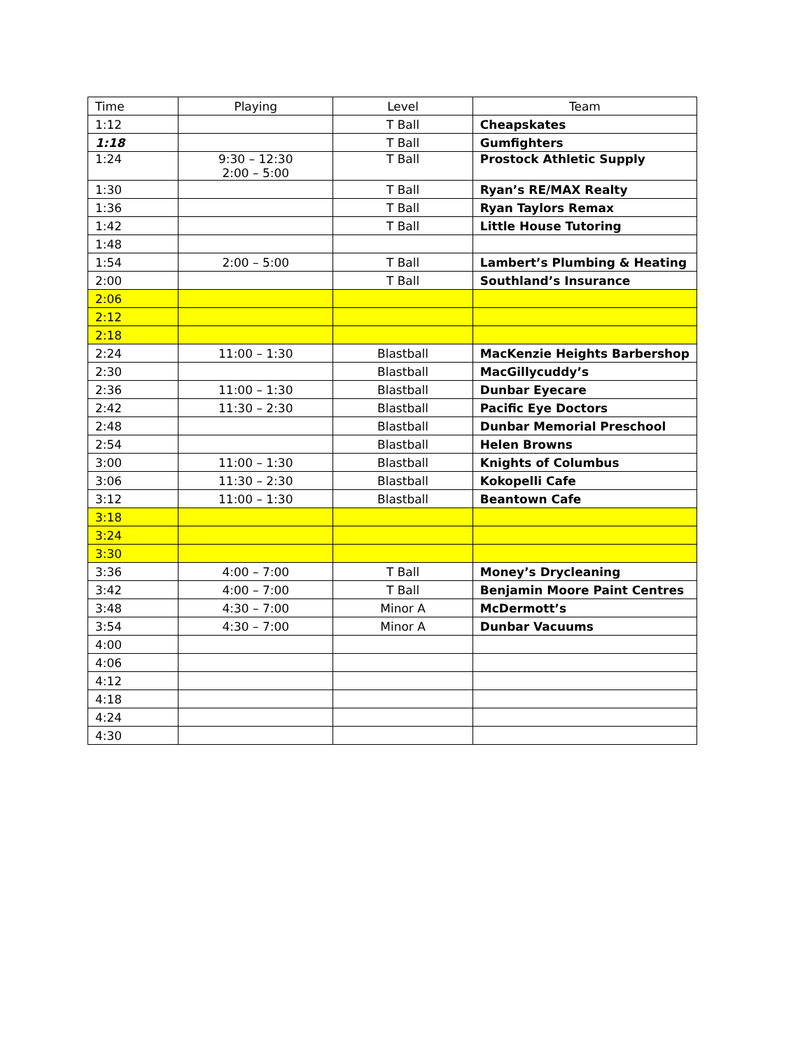| Time | Playing | Level | Team |
| --- | --- | --- | --- |
| 1:12 | | T Ball | Cheapskates |
| 1:18 | | T Ball | Gumfighters |
| 1:24 | 9:30 – 12:30 2:00 – 5:00 | T Ball | Prostock Athletic Supply |
| 1:30 | | T Ball | Ryan’s RE/MAX Realty |
| 1:36 | | T Ball | Ryan Taylors Remax |
| 1:42 | | T Ball | Little House Tutoring |
| 1:48 | | | |
| 1:54 | 2:00 – 5:00 | T Ball | Lambert’s Plumbing & Heating |
| 2:00 | | T Ball | Southland’s Insurance |
| 2:06 | | | |
| 2:12 | | | |
| 2:18 | | | |
| 2:24 | 11:00 – 1:30 | Blastball | MacKenzie Heights Barbershop |
| 2:30 | | Blastball | MacGillycuddy’s |
| 2:36 | 11:00 – 1:30 | Blastball | Dunbar Eyecare |
| 2:42 | 11:30 – 2:30 | Blastball | Pacific Eye Doctors |
| 2:48 | | Blastball | Dunbar Memorial Preschool |
| 2:54 | | Blastball | Helen Browns |
| 3:00 | 11:00 – 1:30 | Blastball | Knights of Columbus |
| 3:06 | 11:30 – 2:30 | Blastball | Kokopelli Cafe |
| 3:12 | 11:00 – 1:30 | Blastball | Beantown Cafe |
| 3:18 | | | |
| 3:24 | | | |
| 3:30 | | | |
| 3:36 | 4:00 – 7:00 | T Ball | Money’s Drycleaning |
| 3:42 | 4:00 – 7:00 | T Ball | Benjamin Moore Paint Centres |
| 3:48 | 4:30 – 7:00 | Minor A | McDermott’s |
| 3:54 | 4:30 – 7:00 | Minor A | Dunbar Vacuums |
| 4:00 | | | |
| 4:06 | | | |
| 4:12 | | | |
| 4:18 | | | |
| 4:24 | | | |
| 4:30 | | | |